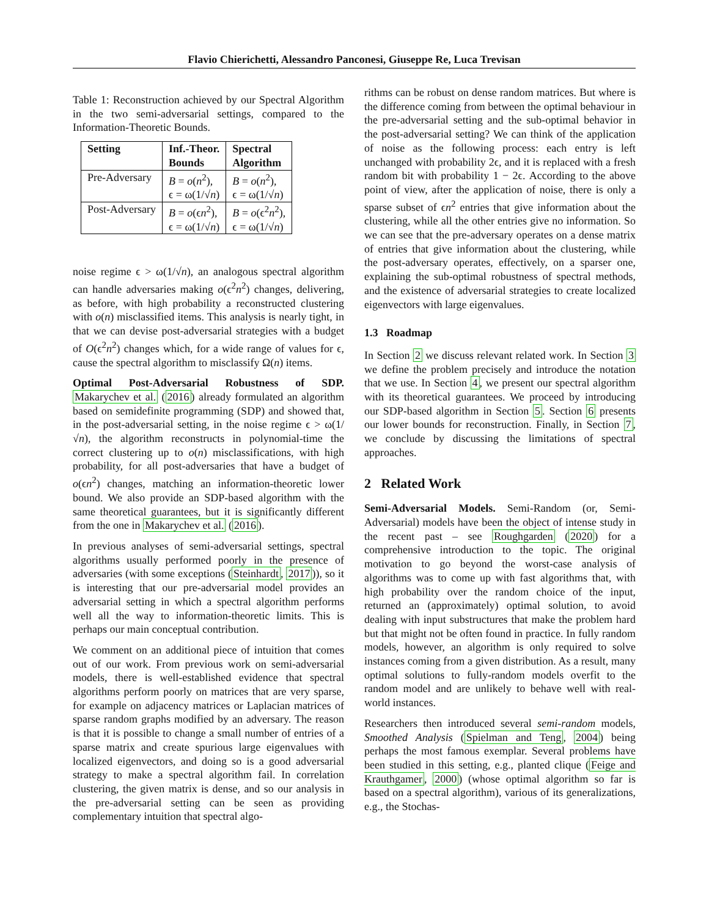Flavio Chierichetti, Alessandro Panconesi, Giuseppe Re, Luca Trevisan
Table 1: Reconstruction achieved by our Spectral Algorithm in the two semi-adversarial settings, compared to the Information-Theoretic Bounds.
| Setting | Inf.-Theor. Bounds | Spectral Algorithm |
| --- | --- | --- |
| Pre-Adversary | B = o ( n<sup>2</sup>), ϵ = ω(1/√ n ) | B = o ( n<sup>2</sup>), ϵ = ω(1/√ n ) |
| Post-Adversary | B = o (ϵ n<sup>2</sup>), ϵ = ω(1/√ n ) | B = o (ϵ<sup>2</sup> n<sup>2</sup>), ϵ = ω(1/√ n ) |
noise regime ϵ > ω(1/√n), an analogous spectral algorithm can handle adversaries making o(ϵ<sup>2</sup>n<sup>2</sup>) changes, delivering, as before, with high probability a reconstructed clustering with o(n) misclassified items. This analysis is nearly tight, in that we can devise post-adversarial strategies with a budget of O(ϵ<sup>2</sup>n<sup>2</sup>) changes which, for a wide range of values for ϵ, cause the spectral algorithm to misclassify Ω(n) items.
Optimal Post-Adversarial Robustness of SDP. Makarychev et al. (2016) already formulated an algorithm based on semidefinite programming (SDP) and showed that, in the post-adversarial setting, in the noise regime ϵ > ω(1/√n), the algorithm reconstructs in polynomial-time the correct clustering up to o(n) misclassifications, with high probability, for all post-adversaries that have a budget of o(ϵn<sup>2</sup>) changes, matching an information-theoretic lower bound. We also provide an SDP-based algorithm with the same theoretical guarantees, but it is significantly different from the one in Makarychev et al. (2016).
In previous analyses of semi-adversarial settings, spectral algorithms usually performed poorly in the presence of adversaries (with some exceptions (Steinhardt, 2017)), so it is interesting that our pre-adversarial model provides an adversarial setting in which a spectral algorithm performs well all the way to information-theoretic limits. This is perhaps our main conceptual contribution.
We comment on an additional piece of intuition that comes out of our work. From previous work on semi-adversarial models, there is well-established evidence that spectral algorithms perform poorly on matrices that are very sparse, for example on adjacency matrices or Laplacian matrices of sparse random graphs modified by an adversary. The reason is that it is possible to change a small number of entries of a sparse matrix and create spurious large eigenvalues with localized eigenvectors, and doing so is a good adversarial strategy to make a spectral algorithm fail. In correlation clustering, the given matrix is dense, and so our analysis in the pre-adversarial setting can be seen as providing complementary intuition that spectral algo-
rithms can be robust on dense random matrices. But where is the difference coming from between the optimal behaviour in the pre-adversarial setting and the sub-optimal behavior in the post-adversarial setting? We can think of the application of noise as the following process: each entry is left unchanged with probability 2ϵ, and it is replaced with a fresh random bit with probability 1 − 2ϵ. According to the above point of view, after the application of noise, there is only a sparse subset of ϵn<sup>2</sup> entries that give information about the clustering, while all the other entries give no information. So we can see that the pre-adversary operates on a dense matrix of entries that give information about the clustering, while the post-adversary operates, effectively, on a sparser one, explaining the sub-optimal robustness of spectral methods, and the existence of adversarial strategies to create localized eigenvectors with large eigenvalues.
1.3 Roadmap
In Section 2 we discuss relevant related work. In Section 3 we define the problem precisely and introduce the notation that we use. In Section 4, we present our spectral algorithm with its theoretical guarantees. We proceed by introducing our SDP-based algorithm in Section 5. Section 6 presents our lower bounds for reconstruction. Finally, in Section 7, we conclude by discussing the limitations of spectral approaches.
2 Related Work
Semi-Adversarial Models. Semi-Random (or, Semi-Adversarial) models have been the object of intense study in the recent past – see Roughgarden (2020) for a comprehensive introduction to the topic. The original motivation to go beyond the worst-case analysis of algorithms was to come up with fast algorithms that, with high probability over the random choice of the input, returned an (approximately) optimal solution, to avoid dealing with input substructures that make the problem hard but that might not be often found in practice. In fully random models, however, an algorithm is only required to solve instances coming from a given distribution. As a result, many optimal solutions to fully-random models overfit to the random model and are unlikely to behave well with real-world instances.
Researchers then introduced several semi-random models, Smoothed Analysis (Spielman and Teng, 2004) being perhaps the most famous exemplar. Several problems have been studied in this setting, e.g., planted clique (Feige and Krauthgamer, 2000) (whose optimal algorithm so far is based on a spectral algorithm), various of its generalizations, e.g., the Stochas-